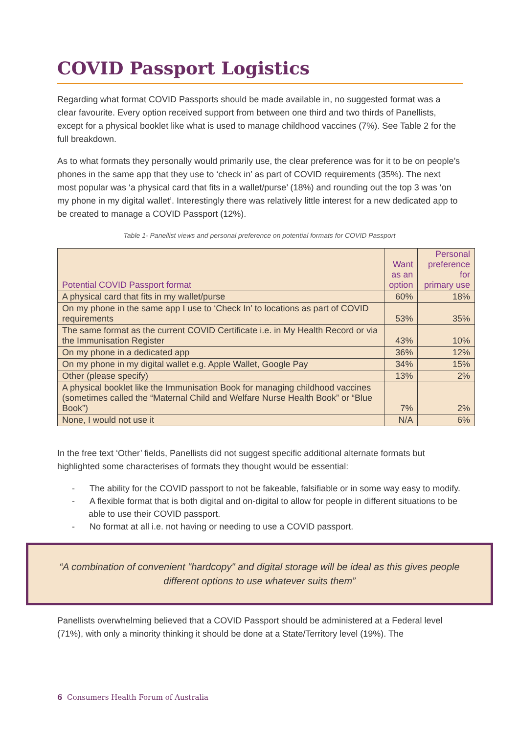COVID Passport Logistics
Regarding what format COVID Passports should be made available in, no suggested format was a clear favourite. Every option received support from between one third and two thirds of Panellists, except for a physical booklet like what is used to manage childhood vaccines (7%). See Table 2 for the full breakdown.
As to what formats they personally would primarily use, the clear preference was for it to be on people’s phones in the same app that they use to ‘check in’ as part of COVID requirements (35%). The next most popular was ‘a physical card that fits in a wallet/purse’ (18%) and rounding out the top 3 was ‘on my phone in my digital wallet’. Interestingly there was relatively little interest for a new dedicated app to be created to manage a COVID Passport (12%).
Table 1- Panellist views and personal preference on potential formats for COVID Passport
| Potential COVID Passport format | Want as an option | Personal preference for primary use |
| --- | --- | --- |
| A physical card that fits in my wallet/purse | 60% | 18% |
| On my phone in the same app I use to ‘Check In’ to locations as part of COVID requirements | 53% | 35% |
| The same format as the current COVID Certificate i.e. in My Health Record or via the Immunisation Register | 43% | 10% |
| On my phone in a dedicated app | 36% | 12% |
| On my phone in my digital wallet e.g. Apple Wallet, Google Pay | 34% | 15% |
| Other (please specify) | 13% | 2% |
| A physical booklet like the Immunisation Book for managing childhood vaccines (sometimes called the “Maternal Child and Welfare Nurse Health Book” or “Blue Book”) | 7% | 2% |
| None, I would not use it | N/A | 6% |
In the free text ‘Other’ fields, Panellists did not suggest specific additional alternate formats but highlighted some characterises of formats they thought would be essential:
- The ability for the COVID passport to not be fakeable, falsifiable or in some way easy to modify.
- A flexible format that is both digital and on-digital to allow for people in different situations to be able to use their COVID passport.
- No format at all i.e. not having or needing to use a COVID passport.
“A combination of convenient "hardcopy" and digital storage will be ideal as this gives people different options to use whatever suits them”
Panellists overwhelming believed that a COVID Passport should be administered at a Federal level (71%), with only a minority thinking it should be done at a State/Territory level (19%). The
6 Consumers Health Forum of Australia